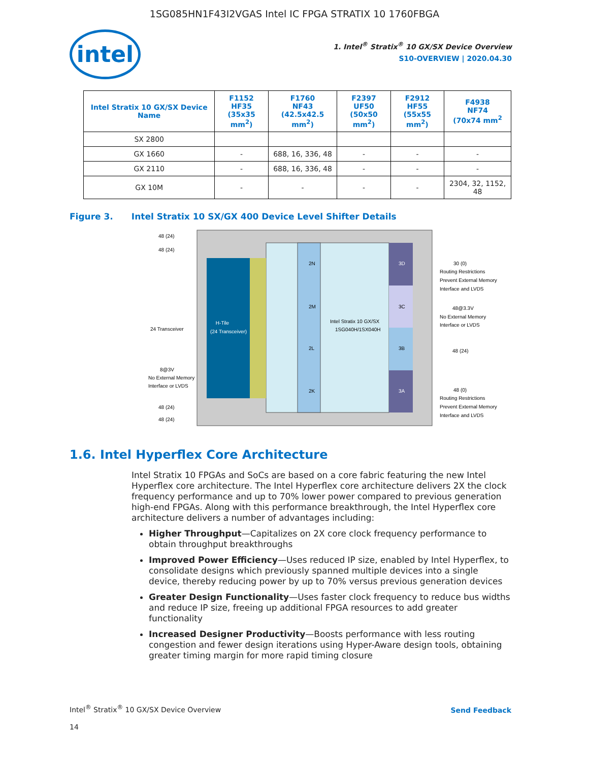1SG085HN1F43I2VGAS Intel IC FPGA STRATIX 10 1760FBGA
intel
1. Intel<sup>®</sup> Stratix<sup>®</sup> 10 GX/SX Device Overview
S10-OVERVIEW | 2020.04.30
| Intel Stratix 10 GX/SX Device Name | F1152 HF35 (35x35 mm<sup>2</sup>) | F1760 NF43 (42.5x42.5 mm<sup>2</sup>) | F2397 UF50 (50x50 mm<sup>2</sup>) | F2912 HF55 (55x55 mm<sup>2</sup>) | F4938 NF74 (70x74 mm<sup>2</sup> |
| --- | --- | --- | --- | --- | --- |
| SX 2800 | | | | | |
| GX 1660 | - | 688, 16, 336, 48 | - | - | - |
| GX 2110 | - | 688, 16, 336, 48 | - | - | - |
| GX 10M | - | - | - | - | 2304, 32, 1152, 48 |
Figure 3. Intel Stratix 10 SX/GX 400 Device Level Shifter Details
H-Tile
(24 Transceiver)
2N
2M
2L
2K
3D
3C
3B
3A
Intel Stratix 10 GX/SX
1SG040H/1SX040H
48 (24)
48 (24)
24 Transceiver
8@3V
No External Memory
Interface or LVDS
48 (24)
48 (24)
30 (0)
Routing Restrictions
Prevent External Memory
Interface and LVDS
48@3.3V
No External Memory
Interface or LVDS
48 (24)
48 (0)
Routing Restrictions
Prevent External Memory
Interface and LVDS
1.6. Intel Hyperflex Core Architecture
Intel Stratix 10 FPGAs and SoCs are based on a core fabric featuring the new Intel Hyperflex core architecture. The Intel Hyperflex core architecture delivers 2X the clock frequency performance and up to 70% lower power compared to previous generation high-end FPGAs. Along with this performance breakthrough, the Intel Hyperflex core architecture delivers a number of advantages including:
Higher Throughput—Capitalizes on 2X core clock frequency performance to obtain throughput breakthroughs
Improved Power Efficiency—Uses reduced IP size, enabled by Intel Hyperflex, to consolidate designs which previously spanned multiple devices into a single device, thereby reducing power by up to 70% versus previous generation devices
Greater Design Functionality—Uses faster clock frequency to reduce bus widths and reduce IP size, freeing up additional FPGA resources to add greater functionality
Increased Designer Productivity—Boosts performance with less routing congestion and fewer design iterations using Hyper-Aware design tools, obtaining greater timing margin for more rapid timing closure
Intel<sup>®</sup> Stratix<sup>®</sup> 10 GX/SX Device Overview
14
Send Feedback